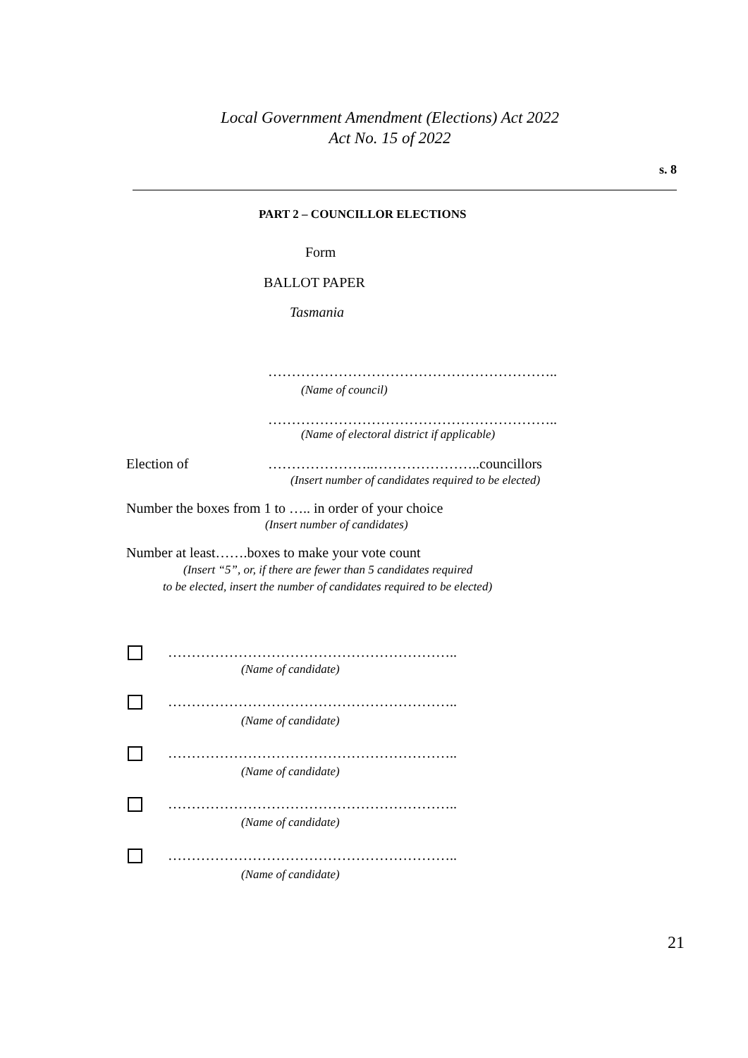Local Government Amendment (Elections) Act 2022
Act No. 15 of 2022
s. 8
PART 2 – COUNCILLOR ELECTIONS
Form
BALLOT PAPER
Tasmania
……………………………………………………..
(Name of council)
……………………………………………………..
(Name of electoral district if applicable)
Election of …………………..…………………..councillors
(Insert number of candidates required to be elected)
Number the boxes from 1 to ….. in order of your choice
(Insert number of candidates)
Number at least…….boxes to make your vote count
(Insert “5”, or, if there are fewer than 5 candidates required
to be elected, insert the number of candidates required to be elected)
……………………………………………………..
(Name of candidate)
……………………………………………………..
(Name of candidate)
……………………………………………………..
(Name of candidate)
……………………………………………………..
(Name of candidate)
……………………………………………………..
(Name of candidate)
21